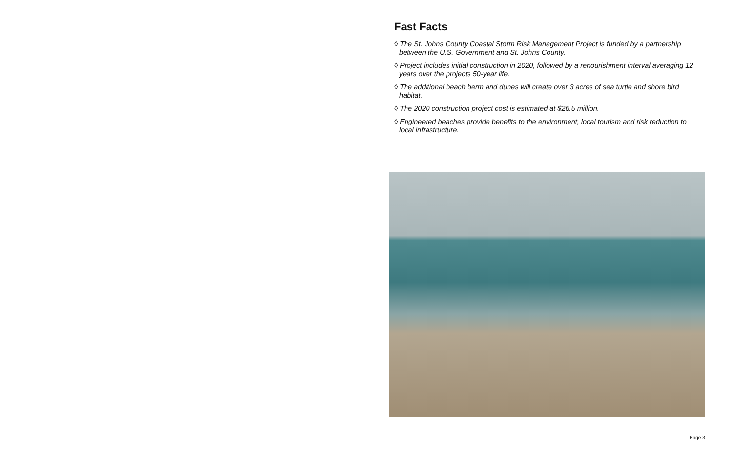Fast Facts
◊ The St. Johns County Coastal Storm Risk Management Project is funded by a partnership between the U.S. Government and St. Johns County.
◊ Project includes initial construction in 2020, followed by a renourishment interval averaging 12 years over the projects 50-year life.
◊ The additional beach berm and dunes will create over 3 acres of sea turtle and shore bird habitat.
◊ The 2020 construction project cost is estimated at $26.5 million.
◊ Engineered beaches provide benefits to the environment, local tourism and risk reduction to local infrastructure.
Page 3